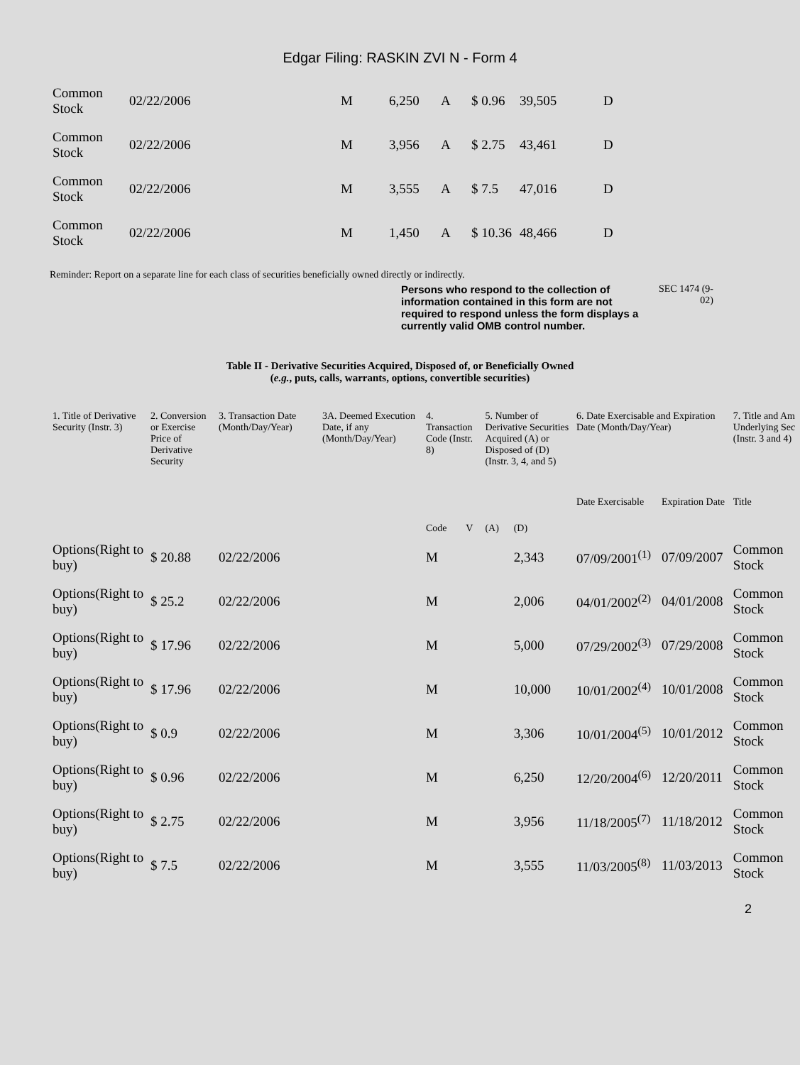Edgar Filing: RASKIN ZVI N - Form 4
| Common Stock | 02/22/2006 | M | 6,250 | A | $ 0.96 | 39,505 | D |
| Common Stock | 02/22/2006 | M | 3,956 | A | $ 2.75 | 43,461 | D |
| Common Stock | 02/22/2006 | M | 3,555 | A | $ 7.5 | 47,016 | D |
| Common Stock | 02/22/2006 | M | 1,450 | A | $ 10.36 | 48,466 | D |
Reminder: Report on a separate line for each class of securities beneficially owned directly or indirectly.
Persons who respond to the collection of information contained in this form are not required to respond unless the form displays a currently valid OMB control number.
SEC 1474 (9-02)
Table II - Derivative Securities Acquired, Disposed of, or Beneficially Owned
(e.g., puts, calls, warrants, options, convertible securities)
| 1. Title of Derivative Security (Instr. 3) | 2. Conversion or Exercise Price of Derivative Security | 3. Transaction Date (Month/Day/Year) | 3A. Deemed Execution Date, if any (Month/Day/Year) | 4. Transaction Code (Instr. 8) | | 5. Number of Derivative Securities Acquired (A) or Disposed of (D) (Instr. 3, 4, and 5) | | 6. Date Exercisable and Expiration Date (Month/Day/Year) | | 7. Title and Am Underlying Sec (Instr. 3 and 4) |
| --- | --- | --- | --- | --- | --- | --- | --- | --- | --- | --- |
| | | | | Code | V | (A) | (D) | Date Exercisable | Expiration Date | Title |
| Options(Right to buy) | $ 20.88 | 02/22/2006 | | M | | | 2,343 | 07/09/2001<sup>(1)</sup> | 07/09/2007 | Common Stock |
| Options(Right to buy) | $ 25.2 | 02/22/2006 | | M | | | 2,006 | 04/01/2002<sup>(2)</sup> | 04/01/2008 | Common Stock |
| Options(Right to buy) | $ 17.96 | 02/22/2006 | | M | | | 5,000 | 07/29/2002<sup>(3)</sup> | 07/29/2008 | Common Stock |
| Options(Right to buy) | $ 17.96 | 02/22/2006 | | M | | | 10,000 | 10/01/2002<sup>(4)</sup> | 10/01/2008 | Common Stock |
| Options(Right to buy) | $ 0.9 | 02/22/2006 | | M | | | 3,306 | 10/01/2004<sup>(5)</sup> | 10/01/2012 | Common Stock |
| Options(Right to buy) | $ 0.96 | 02/22/2006 | | M | | | 6,250 | 12/20/2004<sup>(6)</sup> | 12/20/2011 | Common Stock |
| Options(Right to buy) | $ 2.75 | 02/22/2006 | | M | | | 3,956 | 11/18/2005<sup>(7)</sup> | 11/18/2012 | Common Stock |
| Options(Right to buy) | $ 7.5 | 02/22/2006 | | M | | | 3,555 | 11/03/2005<sup>(8)</sup> | 11/03/2013 | Common Stock |
2